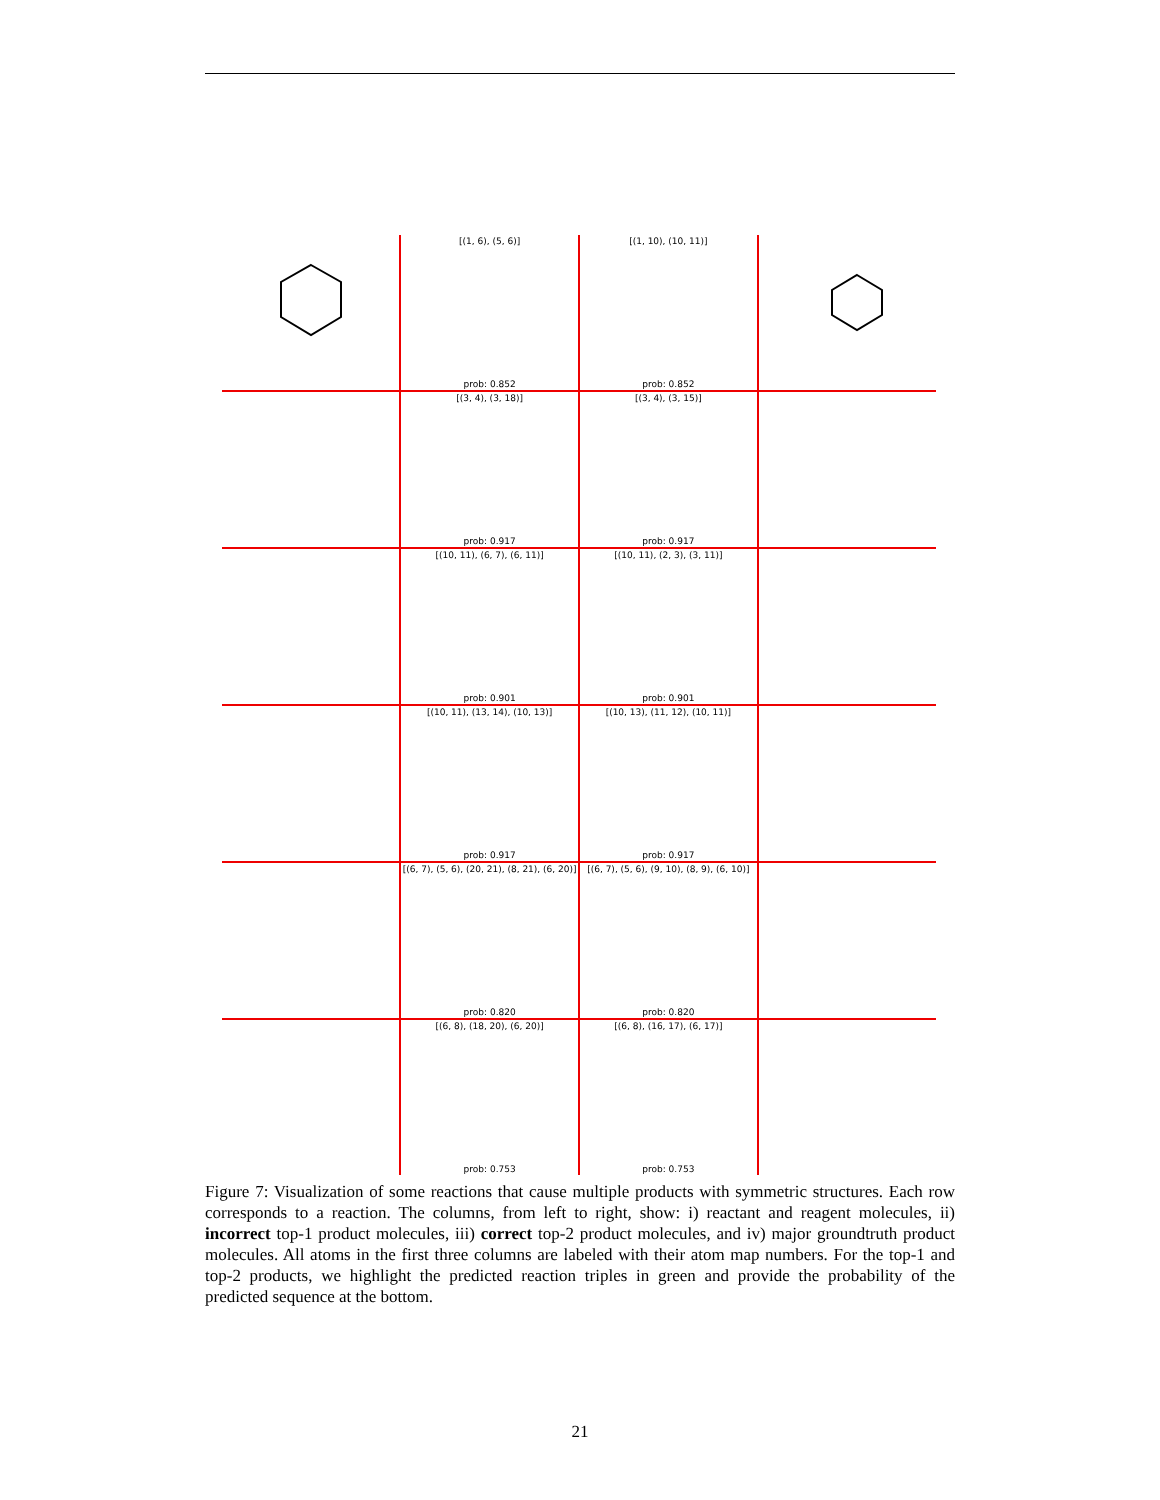| | [(1, 6), (5, 6)] prob: 0.852 | [(1, 10), (10, 11)] prob: 0.852 | |
| | [(3, 4), (3, 18)] prob: 0.917 | [(3, 4), (3, 15)] prob: 0.917 | |
| | [(10, 11), (6, 7), (6, 11)] prob: 0.901 | [(10, 11), (2, 3), (3, 11)] prob: 0.901 | |
| | [(10, 11), (13, 14), (10, 13)] prob: 0.917 | [(10, 13), (11, 12), (10, 11)] prob: 0.917 | |
| | [(6, 7), (5, 6), (20, 21), (8, 21), (6, 20)] prob: 0.820 | [(6, 7), (5, 6), (9, 10), (8, 9), (6, 10)] prob: 0.820 | |
| | [(6, 8), (18, 20), (6, 20)] prob: 0.753 | [(6, 8), (16, 17), (6, 17)] prob: 0.753 | |
Figure 7: Visualization of some reactions that cause multiple products with symmetric structures. Each row corresponds to a reaction. The columns, from left to right, show: i) reactant and reagent molecules, ii) incorrect top-1 product molecules, iii) correct top-2 product molecules, and iv) major groundtruth product molecules. All atoms in the first three columns are labeled with their atom map numbers. For the top-1 and top-2 products, we highlight the predicted reaction triples in green and provide the probability of the predicted sequence at the bottom.
21